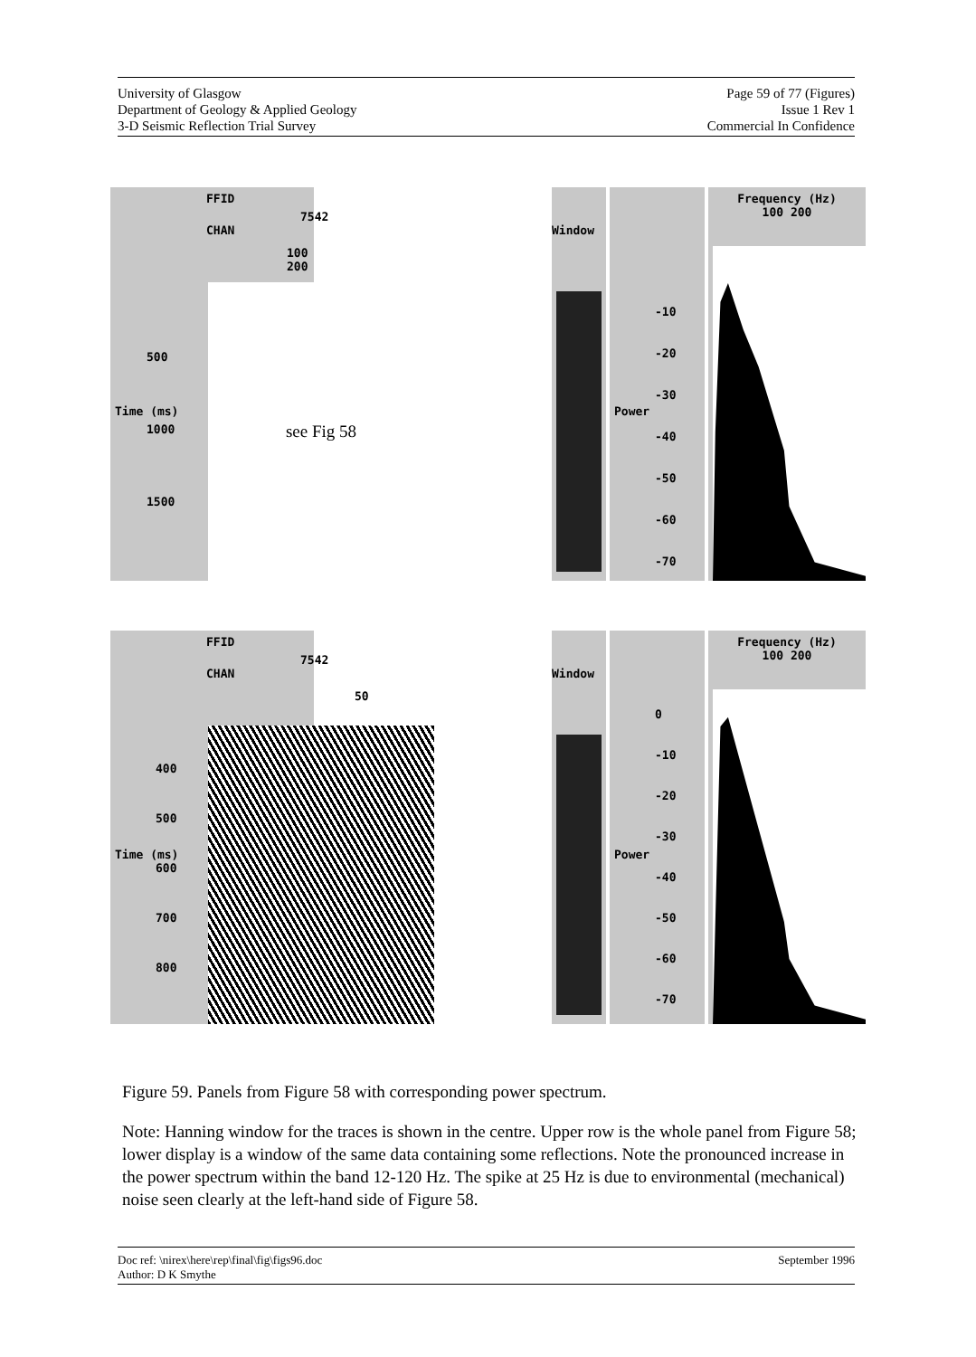University of Glasgow
Department of Geology & Applied Geology
3-D Seismic Reflection Trial Survey
Page 59 of 77 (Figures)
Issue 1 Rev 1
Commercial In Confidence
FFID
7542
CHAN
100 200
500
1000
1500
Time (ms)
see Fig 58
Window
Power
-10
-20
-30
-40
-50
-60
-70
Frequency (Hz)
100 200
FFID
7542
CHAN
50
400
500
600
700
800
Time (ms)
Window
Power
0
-10
-20
-30
-40
-50
-60
-70
Frequency (Hz)
100 200
Figure 59. Panels from Figure 58 with corresponding power spectrum.
Note: Hanning window for the traces is shown in the centre. Upper row is the whole panel from Figure 58; lower display is a window of the same data containing some reflections. Note the pronounced increase in the power spectrum within the band 12-120 Hz. The spike at 25 Hz is due to environmental (mechanical) noise seen clearly at the left-hand side of Figure 58.
Doc ref: \nirex\here\rep\final\fig\figs96.doc
Author: D K Smythe
September 1996